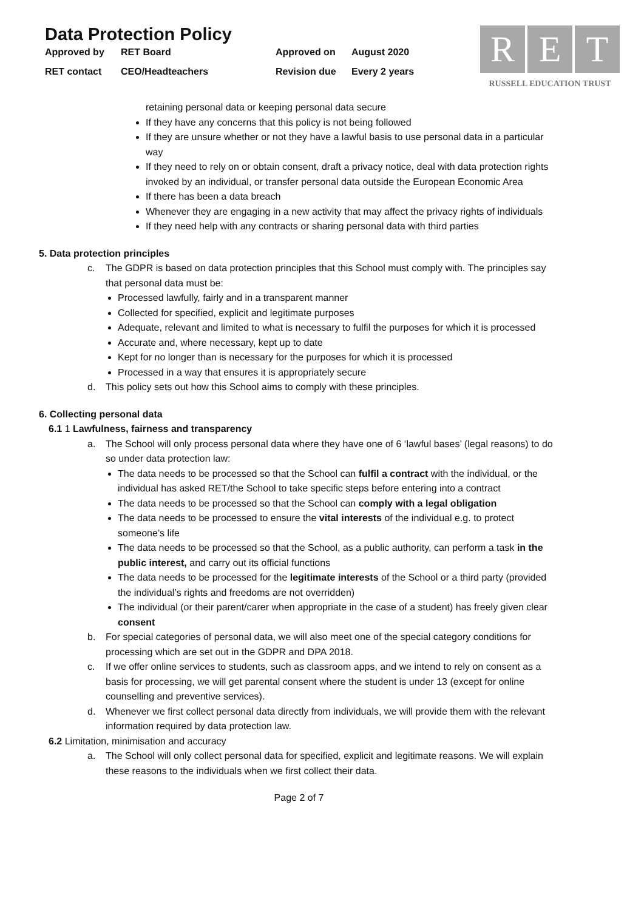Data Protection Policy
Approved by
RET Board
Approved on
August 2020
RET contact
CEO/Headteachers
Revision due
Every 2 years
R E T
RUSSELL EDUCATION TRUST
retaining personal data or keeping personal data secure
If they have any concerns that this policy is not being followed
If they are unsure whether or not they have a lawful basis to use personal data in a particular way
If they need to rely on or obtain consent, draft a privacy notice, deal with data protection rights invoked by an individual, or transfer personal data outside the European Economic Area
If there has been a data breach
Whenever they are engaging in a new activity that may affect the privacy rights of individuals
If they need help with any contracts or sharing personal data with third parties
5. Data protection principles
c. The GDPR is based on data protection principles that this School must comply with. The principles say that personal data must be:
Processed lawfully, fairly and in a transparent manner
Collected for specified, explicit and legitimate purposes
Adequate, relevant and limited to what is necessary to fulfil the purposes for which it is processed
Accurate and, where necessary, kept up to date
Kept for no longer than is necessary for the purposes for which it is processed
Processed in a way that ensures it is appropriately secure
d. This policy sets out how this School aims to comply with these principles.
6. Collecting personal data
6.1 1 Lawfulness, fairness and transparency
a. The School will only process personal data where they have one of 6 ‘lawful bases’ (legal reasons) to do so under data protection law:
The data needs to be processed so that the School can fulfil a contract with the individual, or the individual has asked RET/the School to take specific steps before entering into a contract
The data needs to be processed so that the School can comply with a legal obligation
The data needs to be processed to ensure the vital interests of the individual e.g. to protect someone’s life
The data needs to be processed so that the School, as a public authority, can perform a task in the public interest, and carry out its official functions
The data needs to be processed for the legitimate interests of the School or a third party (provided the individual’s rights and freedoms are not overridden)
The individual (or their parent/carer when appropriate in the case of a student) has freely given clear consent
b. For special categories of personal data, we will also meet one of the special category conditions for processing which are set out in the GDPR and DPA 2018.
c. If we offer online services to students, such as classroom apps, and we intend to rely on consent as a basis for processing, we will get parental consent where the student is under 13 (except for online counselling and preventive services).
d. Whenever we first collect personal data directly from individuals, we will provide them with the relevant information required by data protection law.
6.2 Limitation, minimisation and accuracy
a. The School will only collect personal data for specified, explicit and legitimate reasons. We will explain these reasons to the individuals when we first collect their data.
Page 2 of 7